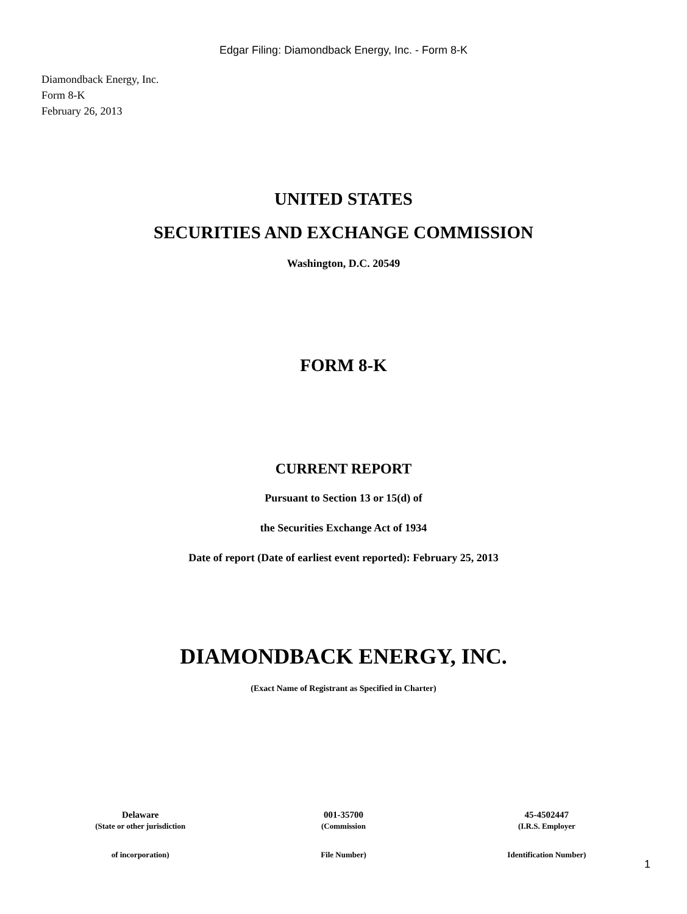Edgar Filing: Diamondback Energy, Inc. - Form 8-K
Diamondback Energy, Inc.
Form 8-K
February 26, 2013
UNITED STATES
SECURITIES AND EXCHANGE COMMISSION
Washington, D.C. 20549
FORM 8-K
CURRENT REPORT
Pursuant to Section 13 or 15(d) of
the Securities Exchange Act of 1934
Date of report (Date of earliest event reported): February 25, 2013
DIAMONDBACK ENERGY, INC.
(Exact Name of Registrant as Specified in Charter)
| Delaware | 001-35700 | 45-4502447 |
| (State or other jurisdiction | (Commission | (I.R.S. Employer |
| of incorporation) | File Number) | Identification Number) |
1